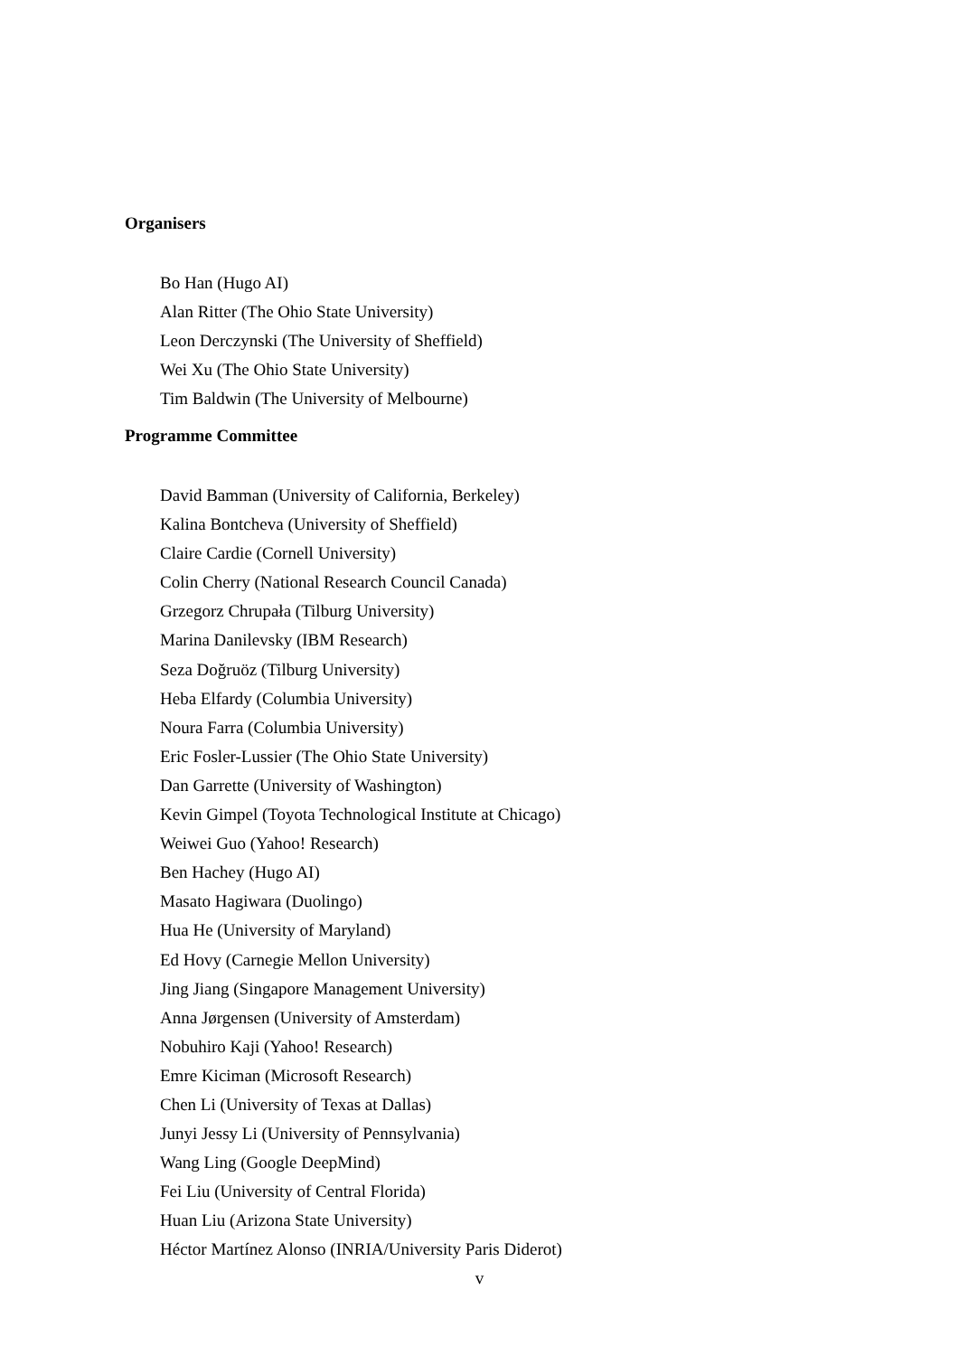Organisers
Bo Han (Hugo AI)
Alan Ritter (The Ohio State University)
Leon Derczynski (The University of Sheffield)
Wei Xu (The Ohio State University)
Tim Baldwin (The University of Melbourne)
Programme Committee
David Bamman (University of California, Berkeley)
Kalina Bontcheva (University of Sheffield)
Claire Cardie (Cornell University)
Colin Cherry (National Research Council Canada)
Grzegorz Chrupała (Tilburg University)
Marina Danilevsky (IBM Research)
Seza Doğruöz (Tilburg University)
Heba Elfardy (Columbia University)
Noura Farra (Columbia University)
Eric Fosler-Lussier (The Ohio State University)
Dan Garrette (University of Washington)
Kevin Gimpel (Toyota Technological Institute at Chicago)
Weiwei Guo (Yahoo! Research)
Ben Hachey (Hugo AI)
Masato Hagiwara (Duolingo)
Hua He (University of Maryland)
Ed Hovy (Carnegie Mellon University)
Jing Jiang (Singapore Management University)
Anna Jørgensen (University of Amsterdam)
Nobuhiro Kaji (Yahoo! Research)
Emre Kiciman (Microsoft Research)
Chen Li (University of Texas at Dallas)
Junyi Jessy Li (University of Pennsylvania)
Wang Ling (Google DeepMind)
Fei Liu (University of Central Florida)
Huan Liu (Arizona State University)
Héctor Martínez Alonso (INRIA/University Paris Diderot)
v